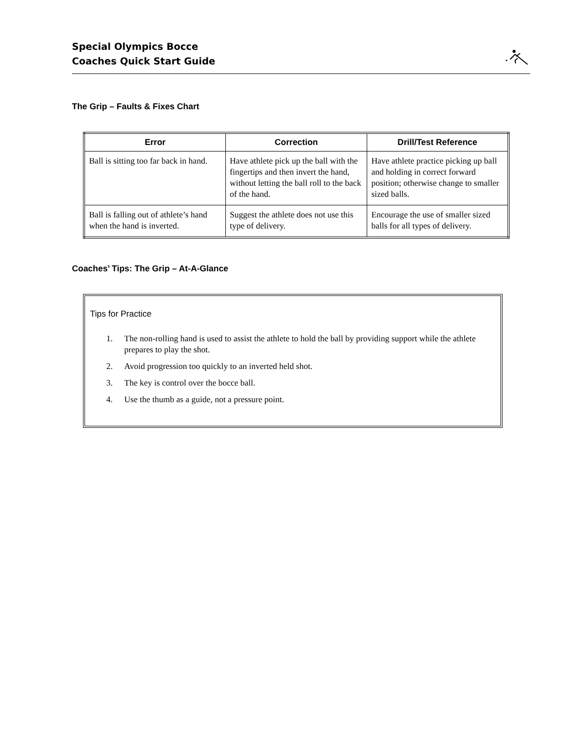Special Olympics Bocce
Coaches Quick Start Guide
The Grip – Faults & Fixes Chart
| Error | Correction | Drill/Test Reference |
| --- | --- | --- |
| Ball is sitting too far back in hand. | Have athlete pick up the ball with the fingertips and then invert the hand, without letting the ball roll to the back of the hand. | Have athlete practice picking up ball and holding in correct forward position; otherwise change to smaller sized balls. |
| Ball is falling out of athlete’s hand when the hand is inverted. | Suggest the athlete does not use this type of delivery. | Encourage the use of smaller sized balls for all types of delivery. |
Coaches’ Tips: The Grip – At-A-Glance
Tips for Practice
1. The non-rolling hand is used to assist the athlete to hold the ball by providing support while the athlete prepares to play the shot.
2. Avoid progression too quickly to an inverted held shot.
3. The key is control over the bocce ball.
4. Use the thumb as a guide, not a pressure point.